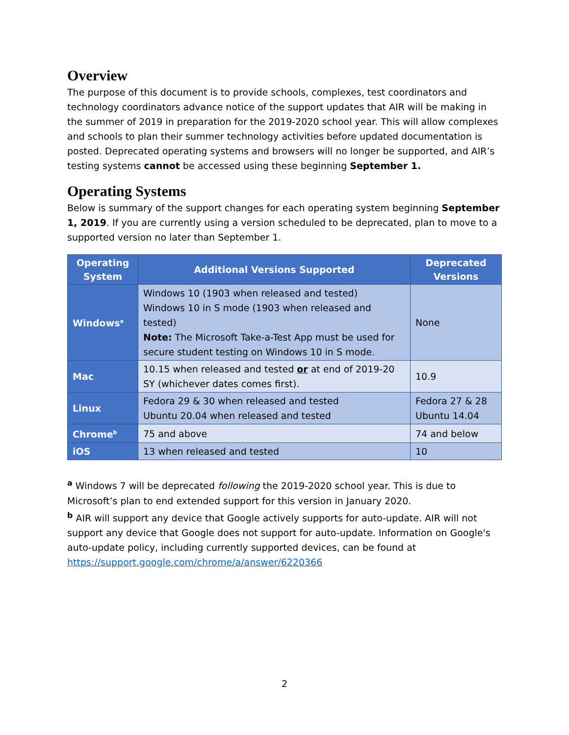Overview
The purpose of this document is to provide schools, complexes, test coordinators and technology coordinators advance notice of the support updates that AIR will be making in the summer of 2019 in preparation for the 2019-2020 school year. This will allow complexes and schools to plan their summer technology activities before updated documentation is posted. Deprecated operating systems and browsers will no longer be supported, and AIR’s testing systems cannot be accessed using these beginning September 1.
Operating Systems
Below is summary of the support changes for each operating system beginning September 1, 2019. If you are currently using a version scheduled to be deprecated, plan to move to a supported version no later than September 1.
| Operating System | Additional Versions Supported | Deprecated Versions |
| --- | --- | --- |
| Windows<sup>a</sup> | Windows 10 (1903 when released and tested) Windows 10 in S mode (1903 when released and tested) Note: The Microsoft Take-a-Test App must be used for secure student testing on Windows 10 in S mode. | None |
| Mac | 10.15 when released and tested or at end of 2019-20 SY (whichever dates comes first). | 10.9 |
| Linux | Fedora 29 & 30 when released and tested Ubuntu 20.04 when released and tested | Fedora 27 & 28 Ubuntu 14.04 |
| Chrome<sup>b</sup> | 75 and above | 74 and below |
| iOS | 13 when released and tested | 10 |
<sup>a</sup> Windows 7 will be deprecated following the 2019-2020 school year. This is due to Microsoft’s plan to end extended support for this version in January 2020.
<sup>b</sup> AIR will support any device that Google actively supports for auto-update. AIR will not support any device that Google does not support for auto-update. Information on Google's auto-update policy, including currently supported devices, can be found at https://support.google.com/chrome/a/answer/6220366
2